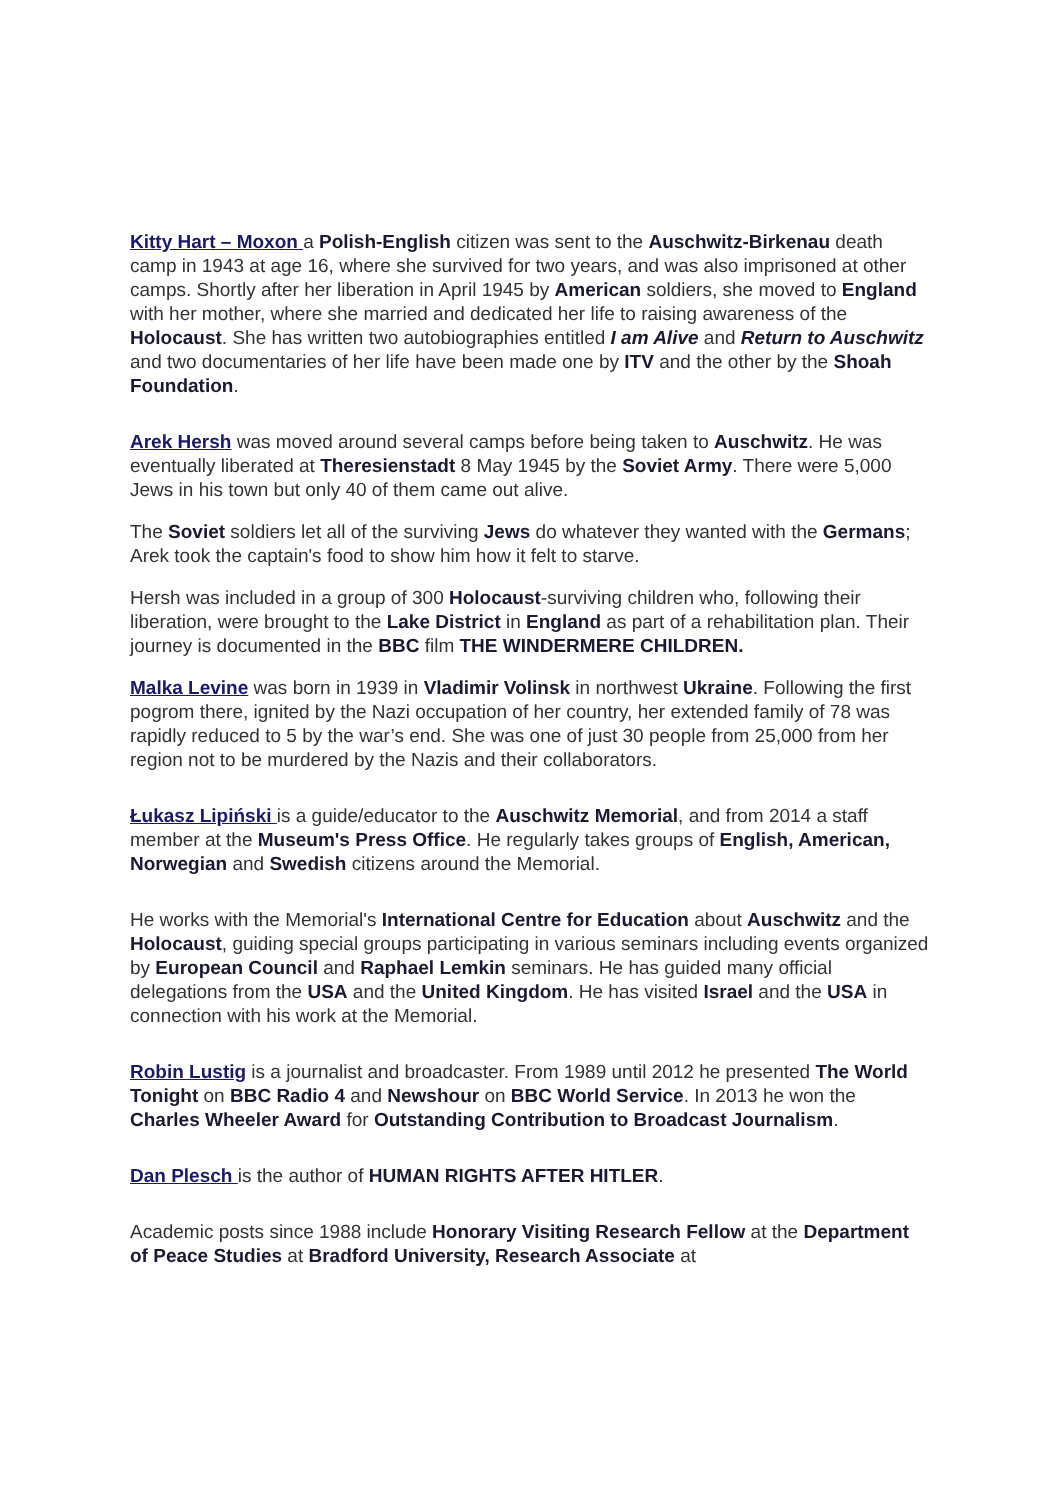Kitty Hart – Moxon a Polish-English citizen was sent to the Auschwitz-Birkenau death camp in 1943 at age 16, where she survived for two years, and was also imprisoned at other camps. Shortly after her liberation in April 1945 by American soldiers, she moved to England with her mother, where she married and dedicated her life to raising awareness of the Holocaust. She has written two autobiographies entitled I am Alive and Return to Auschwitz and two documentaries of her life have been made one by ITV and the other by the Shoah Foundation.
Arek Hersh was moved around several camps before being taken to Auschwitz. He was eventually liberated at Theresienstadt 8 May 1945 by the Soviet Army. There were 5,000 Jews in his town but only 40 of them came out alive.
The Soviet soldiers let all of the surviving Jews do whatever they wanted with the Germans; Arek took the captain's food to show him how it felt to starve.
Hersh was included in a group of 300 Holocaust-surviving children who, following their liberation, were brought to the Lake District in England as part of a rehabilitation plan. Their journey is documented in the BBC film THE WINDERMERE CHILDREN.
Malka Levine was born in 1939 in Vladimir Volinsk in northwest Ukraine. Following the first pogrom there, ignited by the Nazi occupation of her country, her extended family of 78 was rapidly reduced to 5 by the war’s end. She was one of just 30 people from 25,000 from her region not to be murdered by the Nazis and their collaborators.
Łukasz Lipiński is a guide/educator to the Auschwitz Memorial, and from 2014 a staff member at the Museum's Press Office. He regularly takes groups of English, American, Norwegian and Swedish citizens around the Memorial.
He works with the Memorial's International Centre for Education about Auschwitz and the Holocaust, guiding special groups participating in various seminars including events organized by European Council and Raphael Lemkin seminars. He has guided many official delegations from the USA and the United Kingdom. He has visited Israel and the USA in connection with his work at the Memorial.
Robin Lustig is a journalist and broadcaster. From 1989 until 2012 he presented The World Tonight on BBC Radio 4 and Newshour on BBC World Service. In 2013 he won the Charles Wheeler Award for Outstanding Contribution to Broadcast Journalism.
Dan Plesch is the author of HUMAN RIGHTS AFTER HITLER.
Academic posts since 1988 include Honorary Visiting Research Fellow at the Department of Peace Studies at Bradford University, Research Associate at